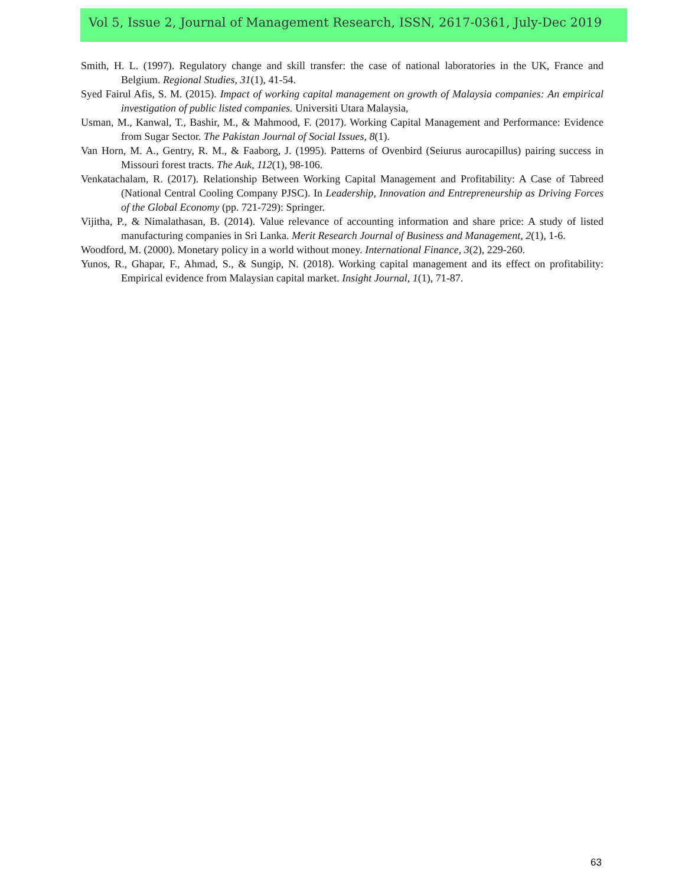Vol 5, Issue 2, Journal of Management Research, ISSN, 2617-0361, July-Dec 2019
Smith, H. L. (1997). Regulatory change and skill transfer: the case of national laboratories in the UK, France and Belgium. Regional Studies, 31(1), 41-54.
Syed Fairul Afis, S. M. (2015). Impact of working capital management on growth of Malaysia companies: An empirical investigation of public listed companies. Universiti Utara Malaysia,
Usman, M., Kanwal, T., Bashir, M., & Mahmood, F. (2017). Working Capital Management and Performance: Evidence from Sugar Sector. The Pakistan Journal of Social Issues, 8(1).
Van Horn, M. A., Gentry, R. M., & Faaborg, J. (1995). Patterns of Ovenbird (Seiurus aurocapillus) pairing success in Missouri forest tracts. The Auk, 112(1), 98-106.
Venkatachalam, R. (2017). Relationship Between Working Capital Management and Profitability: A Case of Tabreed (National Central Cooling Company PJSC). In Leadership, Innovation and Entrepreneurship as Driving Forces of the Global Economy (pp. 721-729): Springer.
Vijitha, P., & Nimalathasan, B. (2014). Value relevance of accounting information and share price: A study of listed manufacturing companies in Sri Lanka. Merit Research Journal of Business and Management, 2(1), 1-6.
Woodford, M. (2000). Monetary policy in a world without money. International Finance, 3(2), 229-260.
Yunos, R., Ghapar, F., Ahmad, S., & Sungip, N. (2018). Working capital management and its effect on profitability: Empirical evidence from Malaysian capital market. Insight Journal, 1(1), 71-87.
63